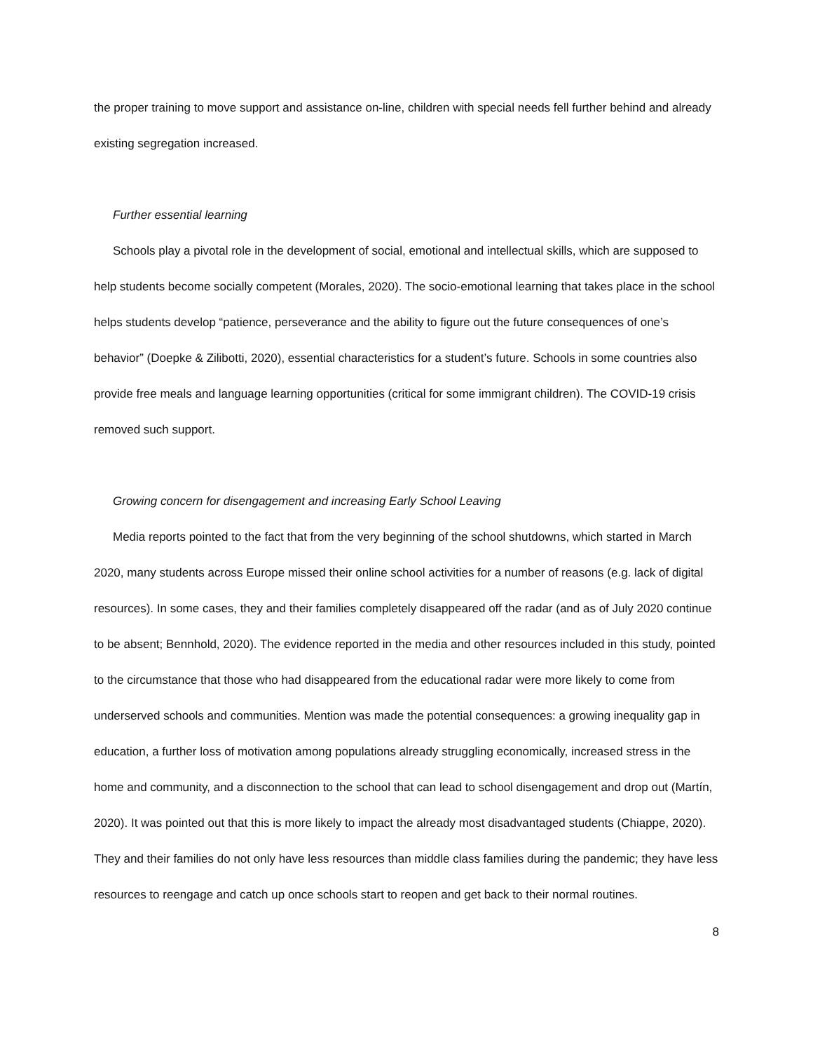the proper training to move support and assistance on-line, children with special needs fell further behind and already existing segregation increased.
Further essential learning
Schools play a pivotal role in the development of social, emotional and intellectual skills, which are supposed to help students become socially competent (Morales, 2020). The socio-emotional learning that takes place in the school helps students develop “patience, perseverance and the ability to figure out the future consequences of one’s behavior” (Doepke & Zilibotti, 2020), essential characteristics for a student’s future. Schools in some countries also provide free meals and language learning opportunities (critical for some immigrant children). The COVID-19 crisis removed such support.
Growing concern for disengagement and increasing Early School Leaving
Media reports pointed to the fact that from the very beginning of the school shutdowns, which started in March 2020, many students across Europe missed their online school activities for a number of reasons (e.g. lack of digital resources). In some cases, they and their families completely disappeared off the radar (and as of July 2020 continue to be absent; Bennhold, 2020). The evidence reported in the media and other resources included in this study, pointed to the circumstance that those who had disappeared from the educational radar were more likely to come from underserved schools and communities. Mention was made the potential consequences: a growing inequality gap in education, a further loss of motivation among populations already struggling economically, increased stress in the home and community, and a disconnection to the school that can lead to school disengagement and drop out (Martín, 2020). It was pointed out that this is more likely to impact the already most disadvantaged students (Chiappe, 2020). They and their families do not only have less resources than middle class families during the pandemic; they have less resources to reengage and catch up once schools start to reopen and get back to their normal routines.
8